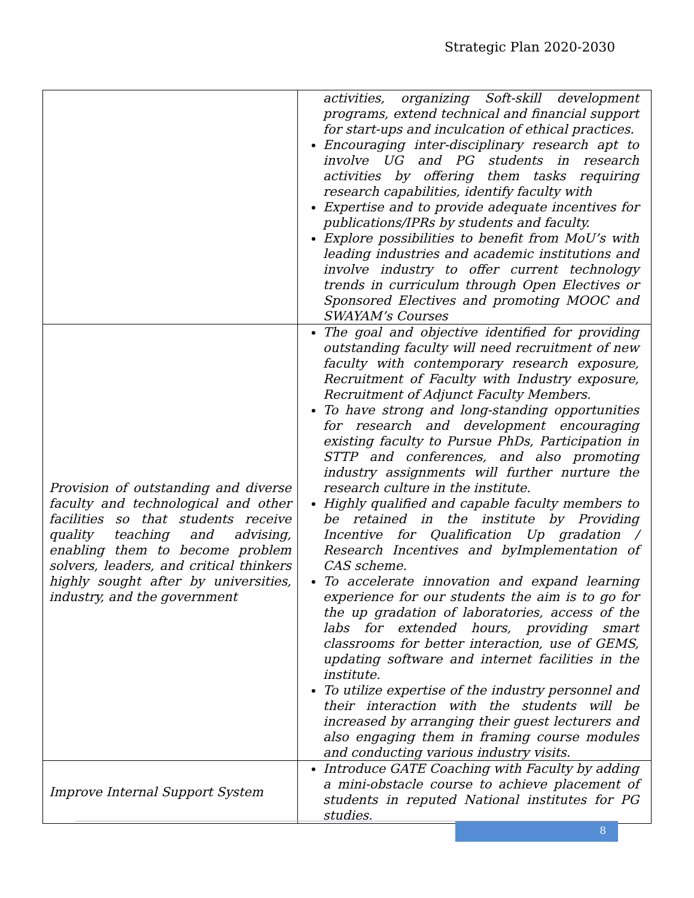Strategic Plan 2020-2030
| | activities, organizing Soft-skill development programs, extend technical and financial support for start-ups and inculcation of ethical practices. Encouraging inter-disciplinary research apt to involve UG and PG students in research activities by offering them tasks requiring research capabilities, identify faculty with Expertise and to provide adequate incentives for publications/IPRs by students and faculty. Explore possibilities to benefit from MoU’s with leading industries and academic institutions and involve industry to offer current technology trends in curriculum through Open Electives or Sponsored Electives and promoting MOOC and SWAYAM’s Courses |
| Provision of outstanding and diverse faculty and technological and other facilities so that students receive quality teaching and advising, enabling them to become problem solvers, leaders, and critical thinkers highly sought after by universities, industry, and the government | The goal and objective identified for providing outstanding faculty will need recruitment of new faculty with contemporary research exposure, Recruitment of Faculty with Industry exposure, Recruitment of Adjunct Faculty Members. To have strong and long-standing opportunities for research and development encouraging existing faculty to Pursue PhDs, Participation in STTP and conferences, and also promoting industry assignments will further nurture the research culture in the institute. Highly qualified and capable faculty members to be retained in the institute by Providing Incentive for Qualification Up gradation / Research Incentives and byImplementation of CAS scheme. To accelerate innovation and expand learning experience for our students the aim is to go for the up gradation of laboratories, access of the labs for extended hours, providing smart classrooms for better interaction, use of GEMS, updating software and internet facilities in the institute. To utilize expertise of the industry personnel and their interaction with the students will be increased by arranging their guest lecturers and also engaging them in framing course modules and conducting various industry visits. |
| Improve Internal Support System | Introduce GATE Coaching with Faculty by adding a mini-obstacle course to achieve placement of students in reputed National institutes for PG studies. |
8